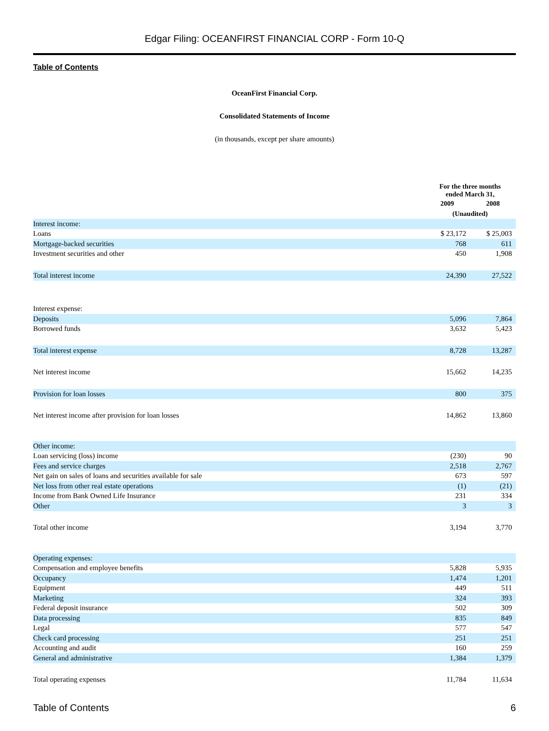Edgar Filing: OCEANFIRST FINANCIAL CORP - Form 10-Q
Table of Contents
OceanFirst Financial Corp.
Consolidated Statements of Income
(in thousands, except per share amounts)
| | For the three months ended March 31, | |
| | 2009 | 2008 |
| | (Unaudited) | |
| Interest income: | | |
| Loans | $ 23,172 | $ 25,003 |
| Mortgage-backed securities | 768 | 611 |
| Investment securities and other | 450 | 1,908 |
| Total interest income | 24,390 | 27,522 |
| Interest expense: | | |
| Deposits | 5,096 | 7,864 |
| Borrowed funds | 3,632 | 5,423 |
| Total interest expense | 8,728 | 13,287 |
| Net interest income | 15,662 | 14,235 |
| Provision for loan losses | 800 | 375 |
| Net interest income after provision for loan losses | 14,862 | 13,860 |
| Other income: | | |
| Loan servicing (loss) income | (230) | 90 |
| Fees and service charges | 2,518 | 2,767 |
| Net gain on sales of loans and securities available for sale | 673 | 597 |
| Net loss from other real estate operations | (1) | (21) |
| Income from Bank Owned Life Insurance | 231 | 334 |
| Other | 3 | 3 |
| Total other income | 3,194 | 3,770 |
| Operating expenses: | | |
| Compensation and employee benefits | 5,828 | 5,935 |
| Occupancy | 1,474 | 1,201 |
| Equipment | 449 | 511 |
| Marketing | 324 | 393 |
| Federal deposit insurance | 502 | 309 |
| Data processing | 835 | 849 |
| Legal | 577 | 547 |
| Check card processing | 251 | 251 |
| Accounting and audit | 160 | 259 |
| General and administrative | 1,384 | 1,379 |
| Total operating expenses | 11,784 | 11,634 |
Table of Contents 6